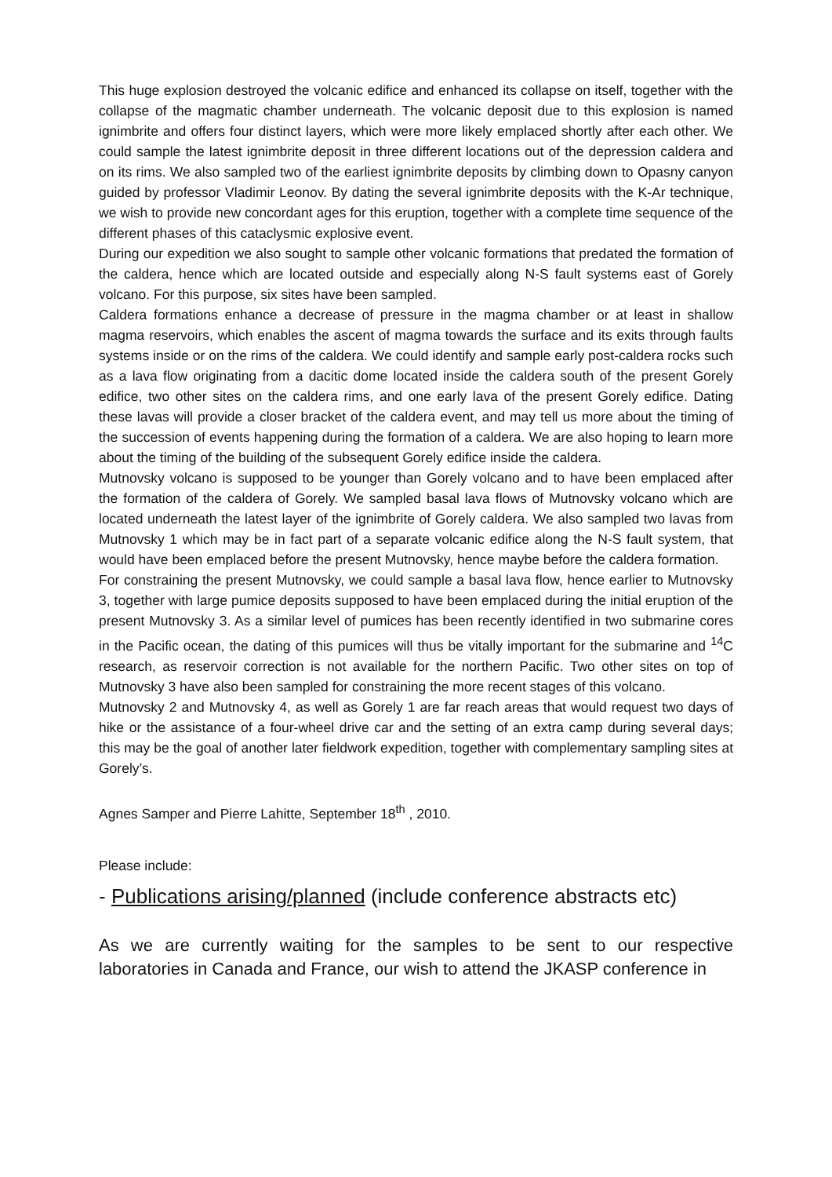This huge explosion destroyed the volcanic edifice and enhanced its collapse on itself, together with the collapse of the magmatic chamber underneath. The volcanic deposit due to this explosion is named ignimbrite and offers four distinct layers, which were more likely emplaced shortly after each other. We could sample the latest ignimbrite deposit in three different locations out of the depression caldera and on its rims. We also sampled two of the earliest ignimbrite deposits by climbing down to Opasny canyon guided by professor Vladimir Leonov. By dating the several ignimbrite deposits with the K-Ar technique, we wish to provide new concordant ages for this eruption, together with a complete time sequence of the different phases of this cataclysmic explosive event.
During our expedition we also sought to sample other volcanic formations that predated the formation of the caldera, hence which are located outside and especially along N-S fault systems east of Gorely volcano. For this purpose, six sites have been sampled.
Caldera formations enhance a decrease of pressure in the magma chamber or at least in shallow magma reservoirs, which enables the ascent of magma towards the surface and its exits through faults systems inside or on the rims of the caldera. We could identify and sample early post-caldera rocks such as a lava flow originating from a dacitic dome located inside the caldera south of the present Gorely edifice, two other sites on the caldera rims, and one early lava of the present Gorely edifice. Dating these lavas will provide a closer bracket of the caldera event, and may tell us more about the timing of the succession of events happening during the formation of a caldera. We are also hoping to learn more about the timing of the building of the subsequent Gorely edifice inside the caldera.
Mutnovsky volcano is supposed to be younger than Gorely volcano and to have been emplaced after the formation of the caldera of Gorely. We sampled basal lava flows of Mutnovsky volcano which are located underneath the latest layer of the ignimbrite of Gorely caldera. We also sampled two lavas from Mutnovsky 1 which may be in fact part of a separate volcanic edifice along the N-S fault system, that would have been emplaced before the present Mutnovsky, hence maybe before the caldera formation.
For constraining the present Mutnovsky, we could sample a basal lava flow, hence earlier to Mutnovsky 3, together with large pumice deposits supposed to have been emplaced during the initial eruption of the present Mutnovsky 3. As a similar level of pumices has been recently identified in two submarine cores in the Pacific ocean, the dating of this pumices will thus be vitally important for the submarine and <sup>14</sup>C research, as reservoir correction is not available for the northern Pacific. Two other sites on top of Mutnovsky 3 have also been sampled for constraining the more recent stages of this volcano.
Mutnovsky 2 and Mutnovsky 4, as well as Gorely 1 are far reach areas that would request two days of hike or the assistance of a four-wheel drive car and the setting of an extra camp during several days; this may be the goal of another later fieldwork expedition, together with complementary sampling sites at Gorely’s.
Agnes Samper and Pierre Lahitte, September 18<sup>th</sup> , 2010.
Please include:
- Publications arising/planned (include conference abstracts etc)
As we are currently waiting for the samples to be sent to our respective laboratories in Canada and France, our wish to attend the JKASP conference in